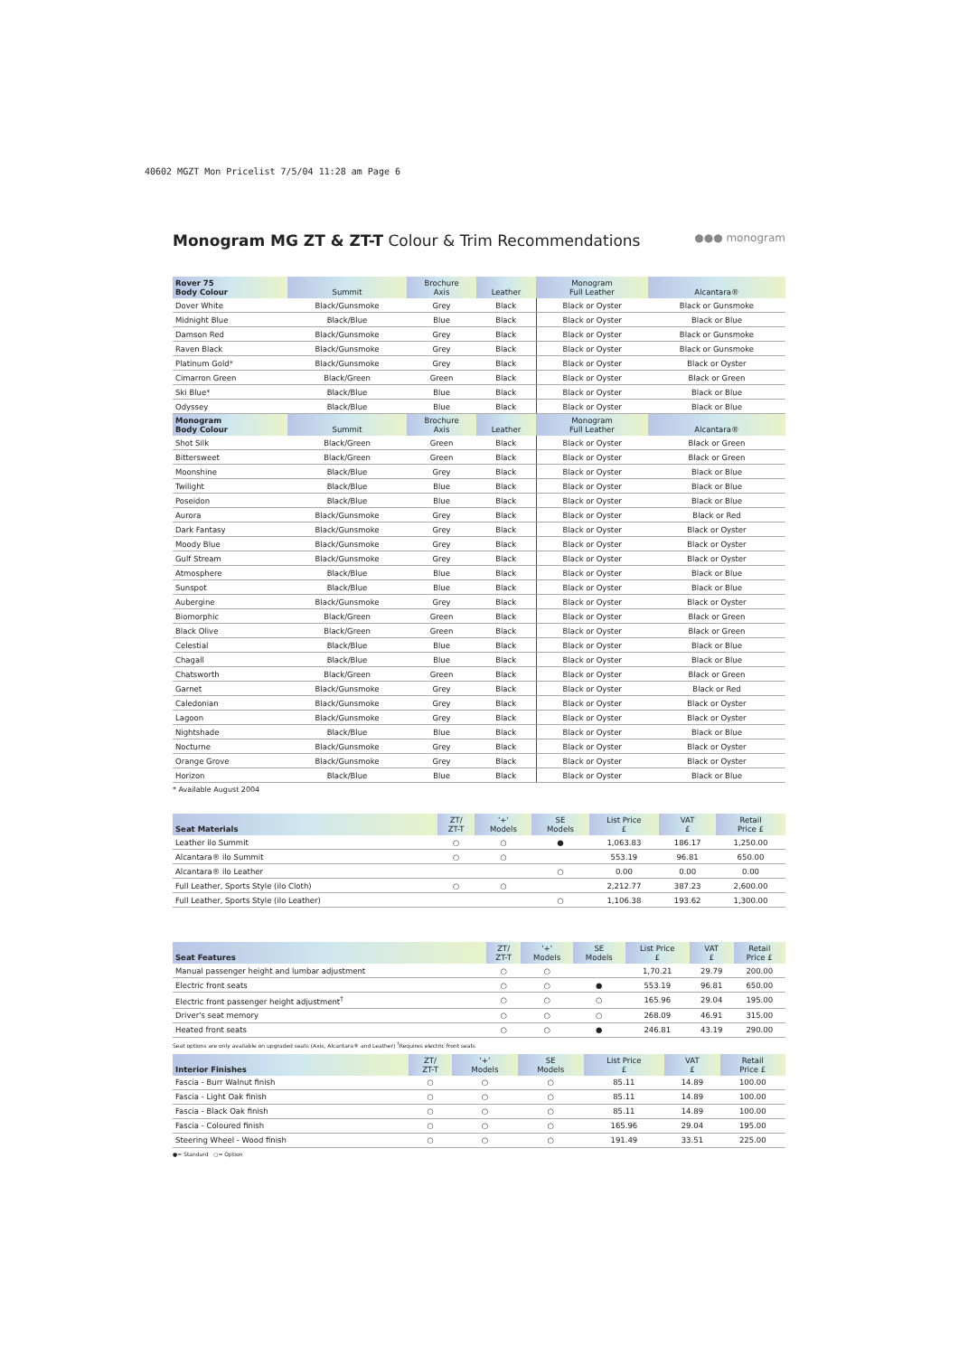40602 MGZT Mon Pricelist 7/5/04 11:28 am Page 6
●●● monogram
Monogram MG ZT & ZT-T Colour & Trim Recommendations
| Rover 75 Body Colour | Summit | Brochure Axis | Leather | Monogram Full Leather | Alcantara® |
| --- | --- | --- | --- | --- | --- |
| Dover White | Black/Gunsmoke | Grey | Black | Black or Oyster | Black or Gunsmoke |
| Midnight Blue | Black/Blue | Blue | Black | Black or Oyster | Black or Blue |
| Damson Red | Black/Gunsmoke | Grey | Black | Black or Oyster | Black or Gunsmoke |
| Raven Black | Black/Gunsmoke | Grey | Black | Black or Oyster | Black or Gunsmoke |
| Platinum Gold* | Black/Gunsmoke | Grey | Black | Black or Oyster | Black or Oyster |
| Cimarron Green | Black/Green | Green | Black | Black or Oyster | Black or Green |
| Ski Blue* | Black/Blue | Blue | Black | Black or Oyster | Black or Blue |
| Odyssey | Black/Blue | Blue | Black | Black or Oyster | Black or Blue |
| Monogram Body Colour | Summit | Brochure Axis | Leather | Monogram Full Leather | Alcantara® |
| Shot Silk | Black/Green | Green | Black | Black or Oyster | Black or Green |
| Bittersweet | Black/Green | Green | Black | Black or Oyster | Black or Green |
| Moonshine | Black/Blue | Grey | Black | Black or Oyster | Black or Blue |
| Twilight | Black/Blue | Blue | Black | Black or Oyster | Black or Blue |
| Poseidon | Black/Blue | Blue | Black | Black or Oyster | Black or Blue |
| Aurora | Black/Gunsmoke | Grey | Black | Black or Oyster | Black or Red |
| Dark Fantasy | Black/Gunsmoke | Grey | Black | Black or Oyster | Black or Oyster |
| Moody Blue | Black/Gunsmoke | Grey | Black | Black or Oyster | Black or Oyster |
| Gulf Stream | Black/Gunsmoke | Grey | Black | Black or Oyster | Black or Oyster |
| Atmosphere | Black/Blue | Blue | Black | Black or Oyster | Black or Blue |
| Sunspot | Black/Blue | Blue | Black | Black or Oyster | Black or Blue |
| Aubergine | Black/Gunsmoke | Grey | Black | Black or Oyster | Black or Oyster |
| Biomorphic | Black/Green | Green | Black | Black or Oyster | Black or Green |
| Black Olive | Black/Green | Green | Black | Black or Oyster | Black or Green |
| Celestial | Black/Blue | Blue | Black | Black or Oyster | Black or Blue |
| Chagall | Black/Blue | Blue | Black | Black or Oyster | Black or Blue |
| Chatsworth | Black/Green | Green | Black | Black or Oyster | Black or Green |
| Garnet | Black/Gunsmoke | Grey | Black | Black or Oyster | Black or Red |
| Caledonian | Black/Gunsmoke | Grey | Black | Black or Oyster | Black or Oyster |
| Lagoon | Black/Gunsmoke | Grey | Black | Black or Oyster | Black or Oyster |
| Nightshade | Black/Blue | Blue | Black | Black or Oyster | Black or Blue |
| Nocturne | Black/Gunsmoke | Grey | Black | Black or Oyster | Black or Oyster |
| Orange Grove | Black/Gunsmoke | Grey | Black | Black or Oyster | Black or Oyster |
| Horizon | Black/Blue | Blue | Black | Black or Oyster | Black or Blue |
* Available August 2004
| Seat Materials | ZT/ ZT-T | '+' Models | SE Models | List Price £ | VAT £ | Retail Price £ |
| --- | --- | --- | --- | --- | --- | --- |
| Leather ilo Summit | ○ | ○ | ● | 1,063.83 | 186.17 | 1,250.00 |
| Alcantara® ilo Summit | ○ | ○ | | 553.19 | 96.81 | 650.00 |
| Alcantara® ilo Leather | | | ○ | 0.00 | 0.00 | 0.00 |
| Full Leather, Sports Style (ilo Cloth) | ○ | ○ | | 2,212.77 | 387.23 | 2,600.00 |
| Full Leather, Sports Style (ilo Leather) | | | ○ | 1,106.38 | 193.62 | 1,300.00 |
| Seat Features | ZT/ ZT-T | '+' Models | SE Models | List Price £ | VAT £ | Retail Price £ |
| --- | --- | --- | --- | --- | --- | --- |
| Manual passenger height and lumbar adjustment | ○ | ○ | | 1,70.21 | 29.79 | 200.00 |
| Electric front seats | ○ | ○ | ● | 553.19 | 96.81 | 650.00 |
| Electric front passenger height adjustment<sup>†</sup> | ○ | ○ | ○ | 165.96 | 29.04 | 195.00 |
| Driver's seat memory | ○ | ○ | ○ | 268.09 | 46.91 | 315.00 |
| Heated front seats | ○ | ○ | ● | 246.81 | 43.19 | 290.00 |
Seat options are only available on upgraded seats (Axis, Alcantara® and Leather) <sup>†</sup>Requires electric front seats
| Interior Finishes | ZT/ ZT-T | '+' Models | SE Models | List Price £ | VAT £ | Retail Price £ |
| --- | --- | --- | --- | --- | --- | --- |
| Fascia - Burr Walnut finish | ○ | ○ | ○ | 85.11 | 14.89 | 100.00 |
| Fascia - Light Oak finish | ○ | ○ | ○ | 85.11 | 14.89 | 100.00 |
| Fascia - Black Oak finish | ○ | ○ | ○ | 85.11 | 14.89 | 100.00 |
| Fascia - Coloured finish | ○ | ○ | ○ | 165.96 | 29.04 | 195.00 |
| Steering Wheel - Wood finish | ○ | ○ | ○ | 191.49 | 33.51 | 225.00 |
●= Standard ○= Option